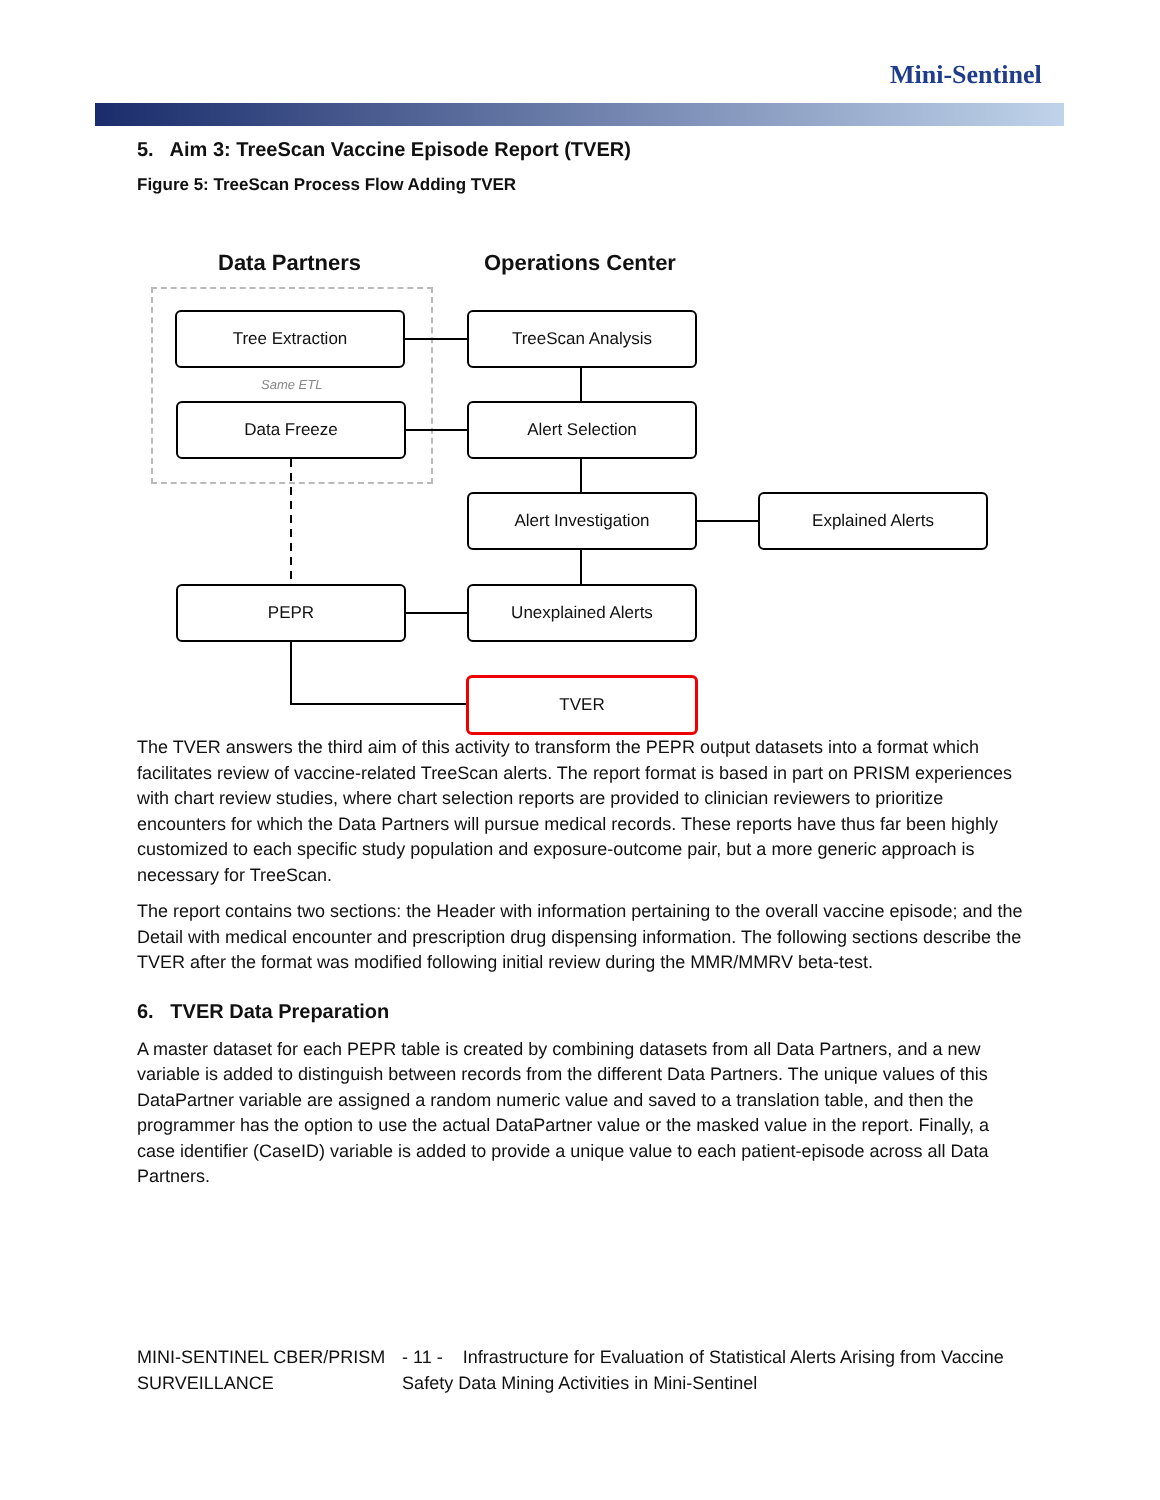Mini-Sentinel
5. Aim 3: TreeScan Vaccine Episode Report (TVER)
Figure 5: TreeScan Process Flow Adding TVER
Data Partners Operations Center
Tree Extraction
Same ETL
Data Freeze
TreeScan Analysis
Alert Selection
Alert Investigation Explained Alerts
PEPR Unexplained Alerts
TVER
The TVER answers the third aim of this activity to transform the PEPR output datasets into a format which facilitates review of vaccine-related TreeScan alerts. The report format is based in part on PRISM experiences with chart review studies, where chart selection reports are provided to clinician reviewers to prioritize encounters for which the Data Partners will pursue medical records. These reports have thus far been highly customized to each specific study population and exposure-outcome pair, but a more generic approach is necessary for TreeScan.
The report contains two sections: the Header with information pertaining to the overall vaccine episode; and the Detail with medical encounter and prescription drug dispensing information. The following sections describe the TVER after the format was modified following initial review during the MMR/MMRV beta-test.
6. TVER Data Preparation
A master dataset for each PEPR table is created by combining datasets from all Data Partners, and a new variable is added to distinguish between records from the different Data Partners. The unique values of this DataPartner variable are assigned a random numeric value and saved to a translation table, and then the programmer has the option to use the actual DataPartner value or the masked value in the report. Finally, a case identifier (CaseID) variable is added to provide a unique value to each patient-episode across all Data Partners.
MINI-SENTINEL CBER/PRISM SURVEILLANCE - 11 - Infrastructure for Evaluation of Statistical Alerts Arising from Vaccine Safety Data Mining Activities in Mini-Sentinel